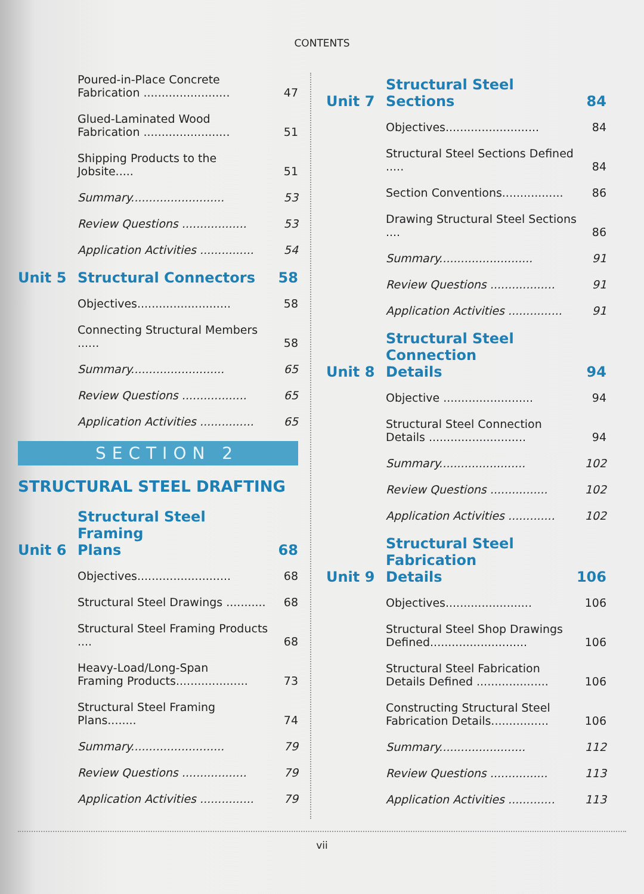CONTENTS
Poured-in-Place Concrete
Fabrication ........................
47
Glued-Laminated Wood
Fabrication ........................
51
Shipping Products to the Jobsite.....
51
Summary..........................
53
Review Questions ..................
53
Application Activities ...............
54
Unit 5
Structural Connectors
58
Objectives..........................
58
Connecting Structural Members ......
58
Summary..........................
65
Review Questions ..................
65
Application Activities ...............
65
SECTION 2
STRUCTURAL STEEL DRAFTING
Unit 6
Structural Steel Framing
Plans
68
Objectives..........................
68
Structural Steel Drawings ...........
68
Structural Steel Framing Products ....
68
Heavy-Load/Long-Span
Framing Products....................
73
Structural Steel Framing Plans........
74
Summary..........................
79
Review Questions ..................
79
Application Activities ...............
79
Unit 7
Structural Steel Sections
84
Objectives..........................
84
Structural Steel Sections Defined .....
84
Section Conventions.................
86
Drawing Structural Steel Sections ....
86
Summary..........................
91
Review Questions ..................
91
Application Activities ...............
91
Unit 8
Structural Steel Connection
Details
94
Objective .........................
94
Structural Steel Connection
Details ...........................
94
Summary........................
102
Review Questions ................
102
Application Activities .............
102
Unit 9
Structural Steel Fabrication
Details
106
Objectives........................
106
Structural Steel Shop Drawings
Defined...........................
106
Structural Steel Fabrication
Details Defined ....................
106
Constructing Structural Steel
Fabrication Details................
106
Summary........................
112
Review Questions ................
113
Application Activities .............
113
vii